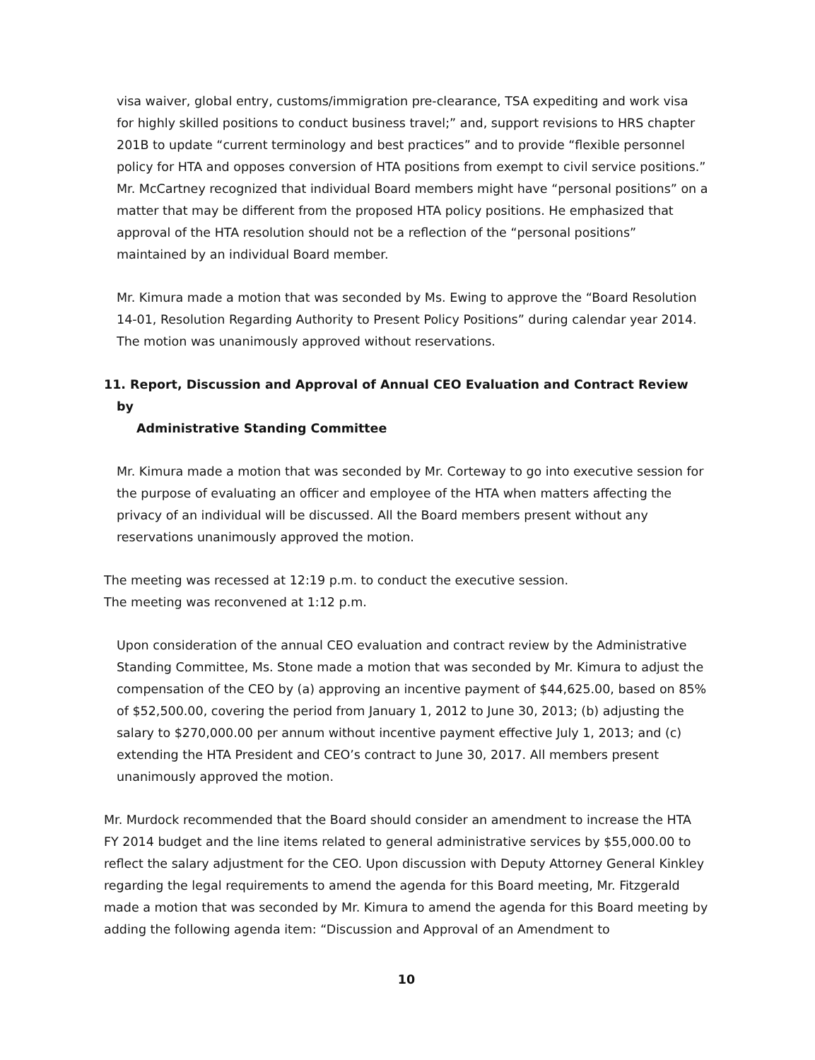visa waiver, global entry, customs/immigration pre-clearance, TSA expediting and work visa for highly skilled positions to conduct business travel;” and, support revisions to HRS chapter 201B to update “current terminology and best practices” and to provide “flexible personnel policy for HTA and opposes conversion of HTA positions from exempt to civil service positions.” Mr. McCartney recognized that individual Board members might have “personal positions” on a matter that may be different from the proposed HTA policy positions. He emphasized that approval of the HTA resolution should not be a reflection of the “personal positions” maintained by an individual Board member.
Mr. Kimura made a motion that was seconded by Ms. Ewing to approve the “Board Resolution 14-01, Resolution Regarding Authority to Present Policy Positions” during calendar year 2014. The motion was unanimously approved without reservations.
11. Report, Discussion and Approval of Annual CEO Evaluation and Contract Review by
Administrative Standing Committee
Mr. Kimura made a motion that was seconded by Mr. Corteway to go into executive session for the purpose of evaluating an officer and employee of the HTA when matters affecting the privacy of an individual will be discussed. All the Board members present without any reservations unanimously approved the motion.
The meeting was recessed at 12:19 p.m. to conduct the executive session.
The meeting was reconvened at 1:12 p.m.
Upon consideration of the annual CEO evaluation and contract review by the Administrative Standing Committee, Ms. Stone made a motion that was seconded by Mr. Kimura to adjust the compensation of the CEO by (a) approving an incentive payment of $44,625.00, based on 85% of $52,500.00, covering the period from January 1, 2012 to June 30, 2013; (b) adjusting the salary to $270,000.00 per annum without incentive payment effective July 1, 2013; and (c) extending the HTA President and CEO’s contract to June 30, 2017. All members present unanimously approved the motion.
Mr. Murdock recommended that the Board should consider an amendment to increase the HTA FY 2014 budget and the line items related to general administrative services by $55,000.00 to reflect the salary adjustment for the CEO. Upon discussion with Deputy Attorney General Kinkley regarding the legal requirements to amend the agenda for this Board meeting, Mr. Fitzgerald made a motion that was seconded by Mr. Kimura to amend the agenda for this Board meeting by adding the following agenda item: “Discussion and Approval of an Amendment to
10